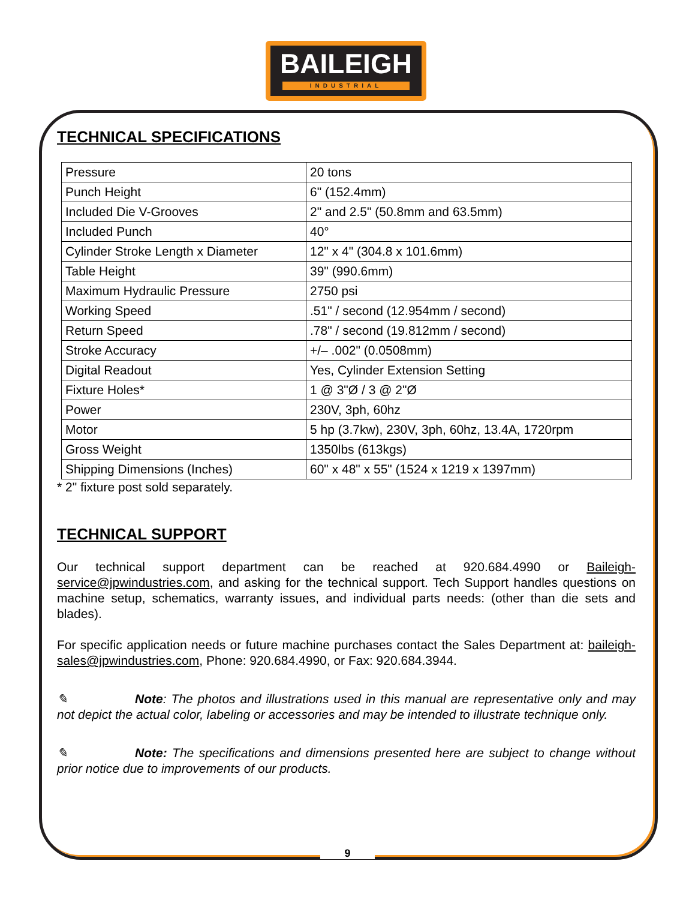BAILEIGH
INDUSTRIAL
TECHNICAL SPECIFICATIONS
| Pressure | 20 tons |
| Punch Height | 6" (152.4mm) |
| Included Die V-Grooves | 2" and 2.5" (50.8mm and 63.5mm) |
| Included Punch | 40° |
| Cylinder Stroke Length x Diameter | 12" x 4" (304.8 x 101.6mm) |
| Table Height | 39" (990.6mm) |
| Maximum Hydraulic Pressure | 2750 psi |
| Working Speed | .51" / second (12.954mm / second) |
| Return Speed | .78" / second (19.812mm / second) |
| Stroke Accuracy | +/– .002" (0.0508mm) |
| Digital Readout | Yes, Cylinder Extension Setting |
| Fixture Holes* | 1 @ 3"Ø / 3 @ 2"Ø |
| Power | 230V, 3ph, 60hz |
| Motor | 5 hp (3.7kw), 230V, 3ph, 60hz, 13.4A, 1720rpm |
| Gross Weight | 1350lbs (613kgs) |
| Shipping Dimensions (Inches) | 60" x 48" x 55" (1524 x 1219 x 1397mm) |
* 2" fixture post sold separately.
TECHNICAL SUPPORT
Our technical support department can be reached at 920.684.4990 or Baileigh-service@jpwindustries.com, and asking for the technical support. Tech Support handles questions on machine setup, schematics, warranty issues, and individual parts needs: (other than die sets and blades).
For specific application needs or future machine purchases contact the Sales Department at: baileigh-sales@jpwindustries.com, Phone: 920.684.4990, or Fax: 920.684.3944.
✎ Note: The photos and illustrations used in this manual are representative only and may not depict the actual color, labeling or accessories and may be intended to illustrate technique only.
✎ Note: The specifications and dimensions presented here are subject to change without prior notice due to improvements of our products.
9